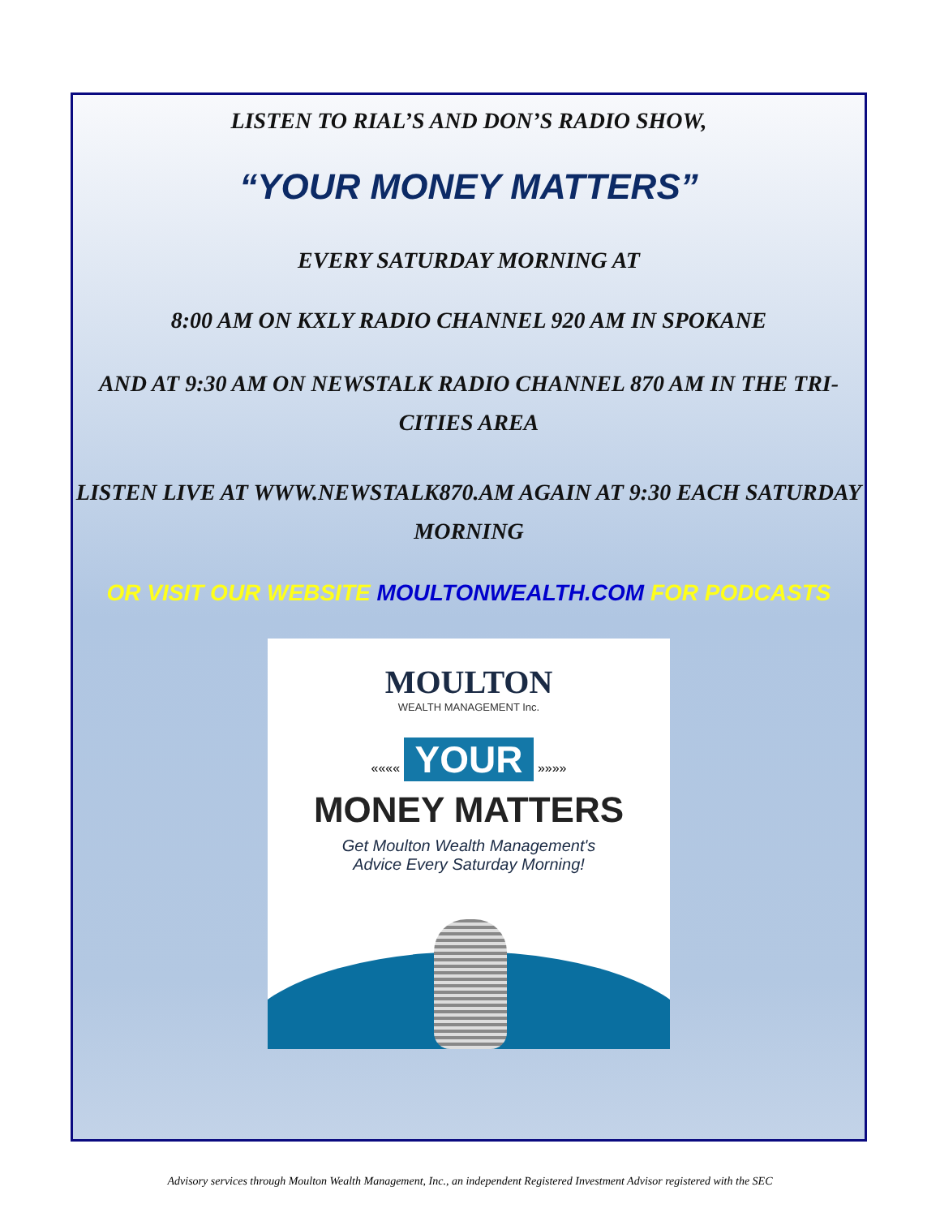LISTEN TO RIAL’S AND DON’S RADIO SHOW,
“YOUR MONEY MATTERS”
EVERY SATURDAY MORNING AT
8:00 AM ON KXLY RADIO CHANNEL 920 AM IN SPOKANE
AND AT 9:30 AM ON NEWSTALK RADIO CHANNEL 870 AM IN THE TRI-CITIES AREA
LISTEN LIVE AT WWW.NEWSTALK870.AM AGAIN AT 9:30 EACH SATURDAY MORNING
OR VISIT OUR WEBSITE MOULTONWEALTH.COM FOR PODCASTS
MOULTON
WEALTH MANAGEMENT Inc.
«««« YOUR »»»»
MONEY MATTERS
Get Moulton Wealth Management's
Advice Every Saturday Morning!
Advisory services through Moulton Wealth Management, Inc., an independent Registered Investment Advisor registered with the SEC